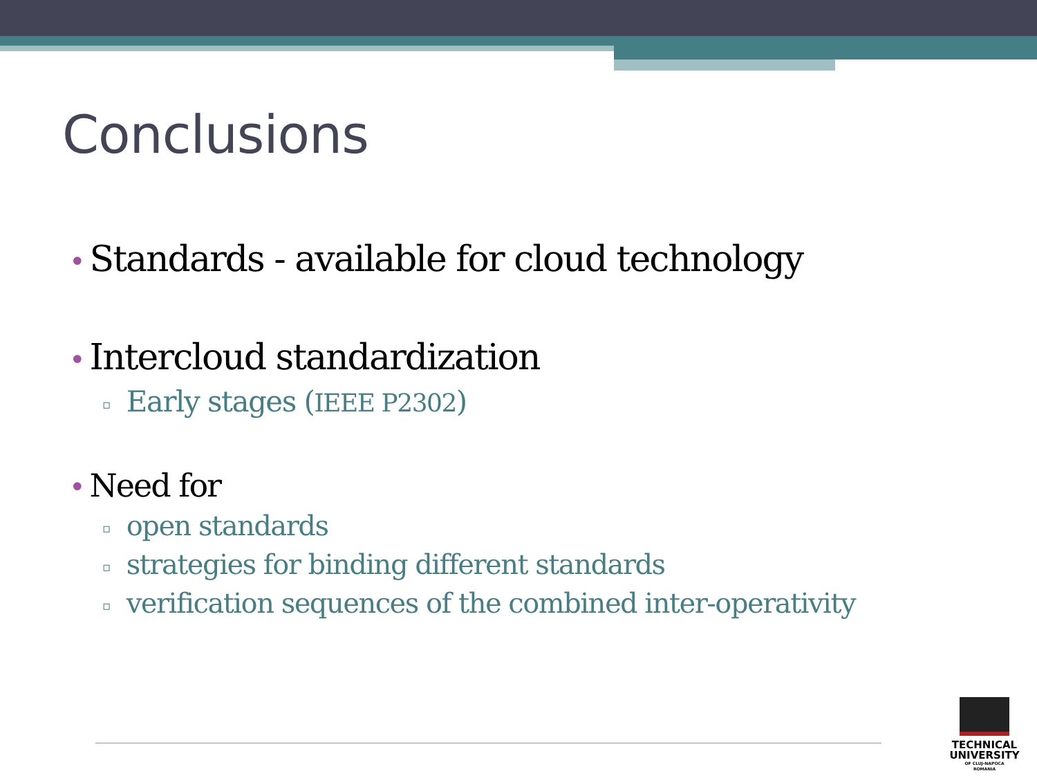Conclusions
• Standards - available for cloud technology
• Intercloud standardization
▫ Early stages (IEEE P2302)
• Need for
▫ open standards
▫ strategies for binding different standards
▫ verification sequences of the combined inter-operativity
TECHNICAL
UNIVERSITY
OF CLUJ-NAPOCA
ROMANIA